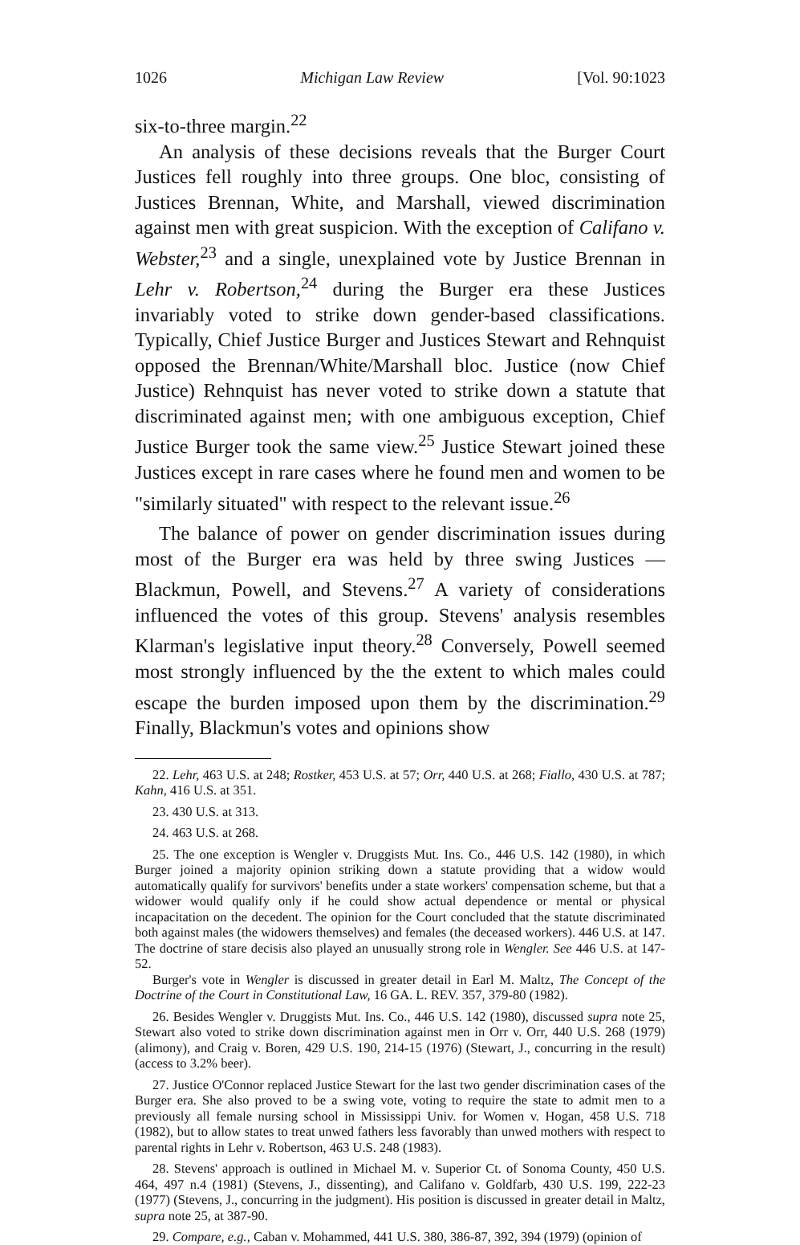1026 Michigan Law Review [Vol. 90:1023
six-to-three margin.<sup>22</sup>
An analysis of these decisions reveals that the Burger Court Justices fell roughly into three groups. One bloc, consisting of Justices Brennan, White, and Marshall, viewed discrimination against men with great suspicion. With the exception of Califano v. Webster,<sup>23</sup> and a single, unexplained vote by Justice Brennan in Lehr v. Robertson,<sup>24</sup> during the Burger era these Justices invariably voted to strike down gender-based classifications. Typically, Chief Justice Burger and Justices Stewart and Rehnquist opposed the Brennan/White/Marshall bloc. Justice (now Chief Justice) Rehnquist has never voted to strike down a statute that discriminated against men; with one ambiguous exception, Chief Justice Burger took the same view.<sup>25</sup> Justice Stewart joined these Justices except in rare cases where he found men and women to be "similarly situated" with respect to the relevant issue.<sup>26</sup>
The balance of power on gender discrimination issues during most of the Burger era was held by three swing Justices — Blackmun, Powell, and Stevens.<sup>27</sup> A variety of considerations influenced the votes of this group. Stevens' analysis resembles Klarman's legislative input theory.<sup>28</sup> Conversely, Powell seemed most strongly influenced by the the extent to which males could escape the burden imposed upon them by the discrimination.<sup>29</sup> Finally, Blackmun's votes and opinions show
22. Lehr, 463 U.S. at 248; Rostker, 453 U.S. at 57; Orr, 440 U.S. at 268; Fiallo, 430 U.S. at 787; Kahn, 416 U.S. at 351.
23. 430 U.S. at 313.
24. 463 U.S. at 268.
25. The one exception is Wengler v. Druggists Mut. Ins. Co., 446 U.S. 142 (1980), in which Burger joined a majority opinion striking down a statute providing that a widow would automatically qualify for survivors' benefits under a state workers' compensation scheme, but that a widower would qualify only if he could show actual dependence or mental or physical incapacitation on the decedent. The opinion for the Court concluded that the statute discriminated both against males (the widowers themselves) and females (the deceased workers). 446 U.S. at 147. The doctrine of stare decisis also played an unusually strong role in Wengler. See 446 U.S. at 147-52.
Burger's vote in Wengler is discussed in greater detail in Earl M. Maltz, The Concept of the Doctrine of the Court in Constitutional Law, 16 GA. L. REV. 357, 379-80 (1982).
26. Besides Wengler v. Druggists Mut. Ins. Co., 446 U.S. 142 (1980), discussed supra note 25, Stewart also voted to strike down discrimination against men in Orr v. Orr, 440 U.S. 268 (1979) (alimony), and Craig v. Boren, 429 U.S. 190, 214-15 (1976) (Stewart, J., concurring in the result) (access to 3.2% beer).
27. Justice O'Connor replaced Justice Stewart for the last two gender discrimination cases of the Burger era. She also proved to be a swing vote, voting to require the state to admit men to a previously all female nursing school in Mississippi Univ. for Women v. Hogan, 458 U.S. 718 (1982), but to allow states to treat unwed fathers less favorably than unwed mothers with respect to parental rights in Lehr v. Robertson, 463 U.S. 248 (1983).
28. Stevens' approach is outlined in Michael M. v. Superior Ct. of Sonoma County, 450 U.S. 464, 497 n.4 (1981) (Stevens, J., dissenting), and Califano v. Goldfarb, 430 U.S. 199, 222-23 (1977) (Stevens, J., concurring in the judgment). His position is discussed in greater detail in Maltz, supra note 25, at 387-90.
29. Compare, e.g., Caban v. Mohammed, 441 U.S. 380, 386-87, 392, 394 (1979) (opinion of